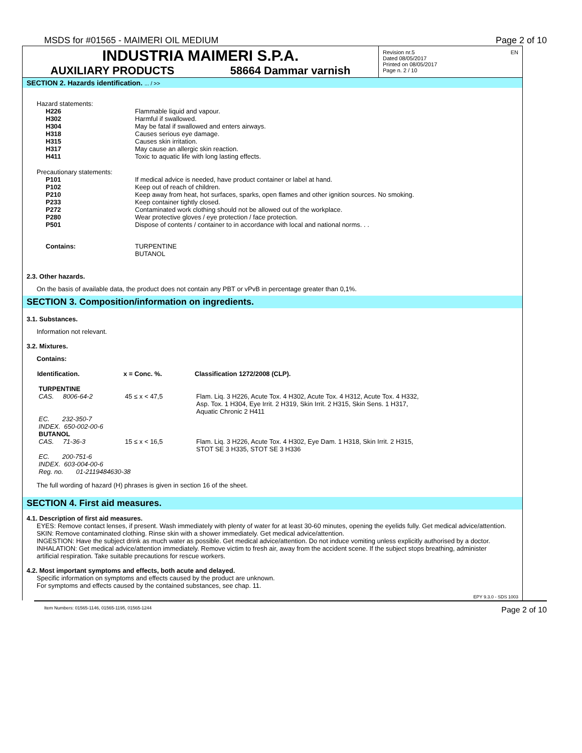MSDS for #01565 - MAIMERI OIL MEDIUM Page 2 of 10
INDUSTRIA MAIMERI S.P.A.
AUXILIARY PRODUCTS 58664 Dammar varnish
Revision nr.5
Dated 08/05/2017
Printed on 08/05/2017
Page n. 2 / 10
EN
SECTION 2. Hazards identification. ... / >>
Hazard statements:
| H226 | Flammable liquid and vapour. |
| H302 | Harmful if swallowed. |
| H304 | May be fatal if swallowed and enters airways. |
| H318 | Causes serious eye damage. |
| H315 | Causes skin irritation. |
| H317 | May cause an allergic skin reaction. |
| H411 | Toxic to aquatic life with long lasting effects. |
Precautionary statements:
| P101 | If medical advice is needed, have product container or label at hand. |
| P102 | Keep out of reach of children. |
| P210 | Keep away from heat, hot surfaces, sparks, open flames and other ignition sources. No smoking. |
| P233 | Keep container tightly closed. |
| P272 | Contaminated work clothing should not be allowed out of the workplace. |
| P280 | Wear protective gloves / eye protection / face protection. |
| P501 | Dispose of contents / container to in accordance with local and national norms. . . |
| Contains: | TURPENTINE BUTANOL |
2.3. Other hazards.
On the basis of available data, the product does not contain any PBT or vPvB in percentage greater than 0,1%.
SECTION 3. Composition/information on ingredients.
3.1. Substances.
Information not relevant.
3.2. Mixtures.
Contains:
| Identification. | x = Conc. %. | Classification 1272/2008 (CLP). |
| --- | --- | --- |
| TURPENTINE | | |
| CAS. 8006-64-2 | 45 ≤ x < 47,5 | Flam. Liq. 3 H226, Acute Tox. 4 H302, Acute Tox. 4 H312, Acute Tox. 4 H332, Asp. Tox. 1 H304, Eye Irrit. 2 H319, Skin Irrit. 2 H315, Skin Sens. 1 H317, Aquatic Chronic 2 H411 |
| EC. 232-350-7 INDEX. 650-002-00-6 | | |
| BUTANOL | | |
| CAS. 71-36-3 | 15 ≤ x < 16,5 | Flam. Liq. 3 H226, Acute Tox. 4 H302, Eye Dam. 1 H318, Skin Irrit. 2 H315, STOT SE 3 H335, STOT SE 3 H336 |
| EC. 200-751-6 INDEX. 603-004-00-6 Reg. no. 01-2119484630-38 | | |
The full wording of hazard (H) phrases is given in section 16 of the sheet.
SECTION 4. First aid measures.
4.1. Description of first aid measures.
EYES: Remove contact lenses, if present. Wash immediately with plenty of water for at least 30-60 minutes, opening the eyelids fully. Get medical advice/attention.
SKIN: Remove contaminated clothing. Rinse skin with a shower immediately. Get medical advice/attention.
INGESTION: Have the subject drink as much water as possible. Get medical advice/attention. Do not induce vomiting unless explicitly authorised by a doctor.
INHALATION: Get medical advice/attention immediately. Remove victim to fresh air, away from the accident scene. If the subject stops breathing, administer artificial respiration. Take suitable precautions for rescue workers.
4.2. Most important symptoms and effects, both acute and delayed.
Specific information on symptoms and effects caused by the product are unknown.
For symptoms and effects caused by the contained substances, see chap. 11.
EPY 9.3.0 - SDS 1003
Item Numbers: 01565-1146, 01565-1195, 01565-1244 Page 2 of 10